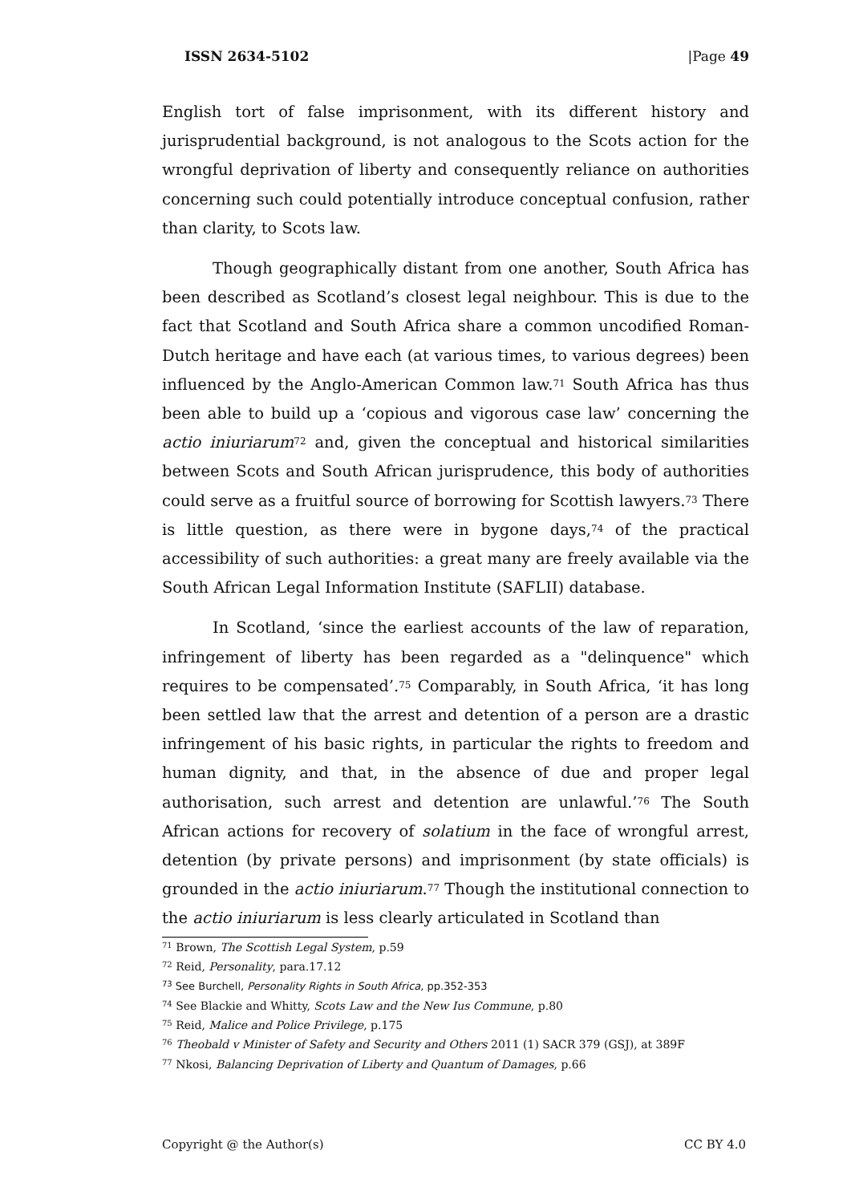ISSN 2634-5102 |Page 49
English tort of false imprisonment, with its different history and jurisprudential background, is not analogous to the Scots action for the wrongful deprivation of liberty and consequently reliance on authorities concerning such could potentially introduce conceptual confusion, rather than clarity, to Scots law.
Though geographically distant from one another, South Africa has been described as Scotland’s closest legal neighbour. This is due to the fact that Scotland and South Africa share a common uncodified Roman-Dutch heritage and have each (at various times, to various degrees) been influenced by the Anglo-American Common law.<sup>71</sup> South Africa has thus been able to build up a ‘copious and vigorous case law’ concerning the actio iniuriarum<sup>72</sup> and, given the conceptual and historical similarities between Scots and South African jurisprudence, this body of authorities could serve as a fruitful source of borrowing for Scottish lawyers.<sup>73</sup> There is little question, as there were in bygone days,<sup>74</sup> of the practical accessibility of such authorities: a great many are freely available via the South African Legal Information Institute (SAFLII) database.
In Scotland, ‘since the earliest accounts of the law of reparation, infringement of liberty has been regarded as a "delinquence" which requires to be compensated’.<sup>75</sup> Comparably, in South Africa, ‘it has long been settled law that the arrest and detention of a person are a drastic infringement of his basic rights, in particular the rights to freedom and human dignity, and that, in the absence of due and proper legal authorisation, such arrest and detention are unlawful.’<sup>76</sup> The South African actions for recovery of solatium in the face of wrongful arrest, detention (by private persons) and imprisonment (by state officials) is grounded in the actio iniuriarum.<sup>77</sup> Though the institutional connection to the actio iniuriarum is less clearly articulated in Scotland than
<sup>71</sup> Brown, The Scottish Legal System, p.59
<sup>72</sup> Reid, Personality, para.17.12
<sup>73</sup> See Burchell, Personality Rights in South Africa, pp.352-353
<sup>74</sup> See Blackie and Whitty, Scots Law and the New Ius Commune, p.80
<sup>75</sup> Reid, Malice and Police Privilege, p.175
<sup>76</sup> Theobald v Minister of Safety and Security and Others 2011 (1) SACR 379 (GSJ), at 389F
<sup>77</sup> Nkosi, Balancing Deprivation of Liberty and Quantum of Damages, p.66
Copyright @ the Author(s) CC BY 4.0